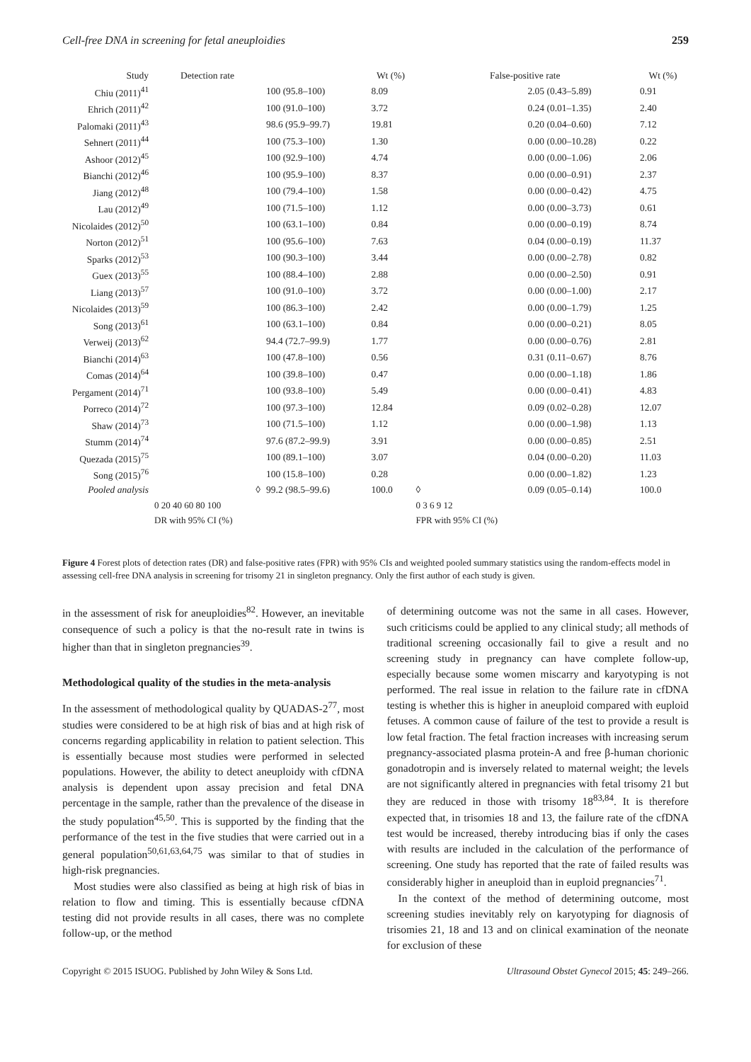Cell-free DNA in screening for fetal aneuploidies 259
| Study | Detection rate | | Wt (%) | False-positive rate | | Wt (%) |
| --- | --- | --- | --- | --- | --- | --- |
| Chiu (2011)<sup>41</sup> | | 100 (95.8–100) | 8.09 | | 2.05 (0.43–5.89) | 0.91 |
| Ehrich (2011)<sup>42</sup> | | 100 (91.0–100) | 3.72 | | 0.24 (0.01–1.35) | 2.40 |
| Palomaki (2011)<sup>43</sup> | | 98.6 (95.9–99.7) | 19.81 | | 0.20 (0.04–0.60) | 7.12 |
| Sehnert (2011)<sup>44</sup> | | 100 (75.3–100) | 1.30 | | 0.00 (0.00–10.28) | 0.22 |
| Ashoor (2012)<sup>45</sup> | | 100 (92.9–100) | 4.74 | | 0.00 (0.00–1.06) | 2.06 |
| Bianchi (2012)<sup>46</sup> | | 100 (95.9–100) | 8.37 | | 0.00 (0.00–0.91) | 2.37 |
| Jiang (2012)<sup>48</sup> | | 100 (79.4–100) | 1.58 | | 0.00 (0.00–0.42) | 4.75 |
| Lau (2012)<sup>49</sup> | | 100 (71.5–100) | 1.12 | | 0.00 (0.00–3.73) | 0.61 |
| Nicolaides (2012)<sup>50</sup> | | 100 (63.1–100) | 0.84 | | 0.00 (0.00–0.19) | 8.74 |
| Norton (2012)<sup>51</sup> | | 100 (95.6–100) | 7.63 | | 0.04 (0.00–0.19) | 11.37 |
| Sparks (2012)<sup>53</sup> | | 100 (90.3–100) | 3.44 | | 0.00 (0.00–2.78) | 0.82 |
| Guex (2013)<sup>55</sup> | | 100 (88.4–100) | 2.88 | | 0.00 (0.00–2.50) | 0.91 |
| Liang (2013)<sup>57</sup> | | 100 (91.0–100) | 3.72 | | 0.00 (0.00–1.00) | 2.17 |
| Nicolaides (2013)<sup>59</sup> | | 100 (86.3–100) | 2.42 | | 0.00 (0.00–1.79) | 1.25 |
| Song (2013)<sup>61</sup> | | 100 (63.1–100) | 0.84 | | 0.00 (0.00–0.21) | 8.05 |
| Verweij (2013)<sup>62</sup> | | 94.4 (72.7–99.9) | 1.77 | | 0.00 (0.00–0.76) | 2.81 |
| Bianchi (2014)<sup>63</sup> | | 100 (47.8–100) | 0.56 | | 0.31 (0.11–0.67) | 8.76 |
| Comas (2014)<sup>64</sup> | | 100 (39.8–100) | 0.47 | | 0.00 (0.00–1.18) | 1.86 |
| Pergament (2014)<sup>71</sup> | | 100 (93.8–100) | 5.49 | | 0.00 (0.00–0.41) | 4.83 |
| Porreco (2014)<sup>72</sup> | | 100 (97.3–100) | 12.84 | | 0.09 (0.02–0.28) | 12.07 |
| Shaw (2014)<sup>73</sup> | | 100 (71.5–100) | 1.12 | | 0.00 (0.00–1.98) | 1.13 |
| Stumm (2014)<sup>74</sup> | | 97.6 (87.2–99.9) | 3.91 | | 0.00 (0.00–0.85) | 2.51 |
| Quezada (2015)<sup>75</sup> | | 100 (89.1–100) | 3.07 | | 0.04 (0.00–0.20) | 11.03 |
| Song (2015)<sup>76</sup> | | 100 (15.8–100) | 0.28 | | 0.00 (0.00–1.82) | 1.23 |
| Pooled analysis | ◊ | 99.2 (98.5–99.6) | 100.0 | ◊ | 0.09 (0.05–0.14) | 100.0 |
| | 0 20 40 60 80 100 | | | 0 3 6 9 12 | | |
| | DR with 95% CI (%) | | | FPR with 95% CI (%) | | |
Figure 4 Forest plots of detection rates (DR) and false-positive rates (FPR) with 95% CIs and weighted pooled summary statistics using the random-effects model in assessing cell-free DNA analysis in screening for trisomy 21 in singleton pregnancy. Only the first author of each study is given.
in the assessment of risk for aneuploidies<sup>82</sup>. However, an inevitable consequence of such a policy is that the no-result rate in twins is higher than that in singleton pregnancies<sup>39</sup>.
Methodological quality of the studies in the meta-analysis
In the assessment of methodological quality by QUADAS-2<sup>77</sup>, most studies were considered to be at high risk of bias and at high risk of concerns regarding applicability in relation to patient selection. This is essentially because most studies were performed in selected populations. However, the ability to detect aneuploidy with cfDNA analysis is dependent upon assay precision and fetal DNA percentage in the sample, rather than the prevalence of the disease in the study population<sup>45,50</sup>. This is supported by the finding that the performance of the test in the five studies that were carried out in a general population<sup>50,61,63,64,75</sup> was similar to that of studies in high-risk pregnancies.
Most studies were also classified as being at high risk of bias in relation to flow and timing. This is essentially because cfDNA testing did not provide results in all cases, there was no complete follow-up, or the method
of determining outcome was not the same in all cases. However, such criticisms could be applied to any clinical study; all methods of traditional screening occasionally fail to give a result and no screening study in pregnancy can have complete follow-up, especially because some women miscarry and karyotyping is not performed. The real issue in relation to the failure rate in cfDNA testing is whether this is higher in aneuploid compared with euploid fetuses. A common cause of failure of the test to provide a result is low fetal fraction. The fetal fraction increases with increasing serum pregnancy-associated plasma protein-A and free β-human chorionic gonadotropin and is inversely related to maternal weight; the levels are not significantly altered in pregnancies with fetal trisomy 21 but they are reduced in those with trisomy 18<sup>83,84</sup>. It is therefore expected that, in trisomies 18 and 13, the failure rate of the cfDNA test would be increased, thereby introducing bias if only the cases with results are included in the calculation of the performance of screening. One study has reported that the rate of failed results was considerably higher in aneuploid than in euploid pregnancies<sup>71</sup>.
In the context of the method of determining outcome, most screening studies inevitably rely on karyotyping for diagnosis of trisomies 21, 18 and 13 and on clinical examination of the neonate for exclusion of these
Copyright © 2015 ISUOG. Published by John Wiley & Sons Ltd. Ultrasound Obstet Gynecol 2015; 45: 249–266.